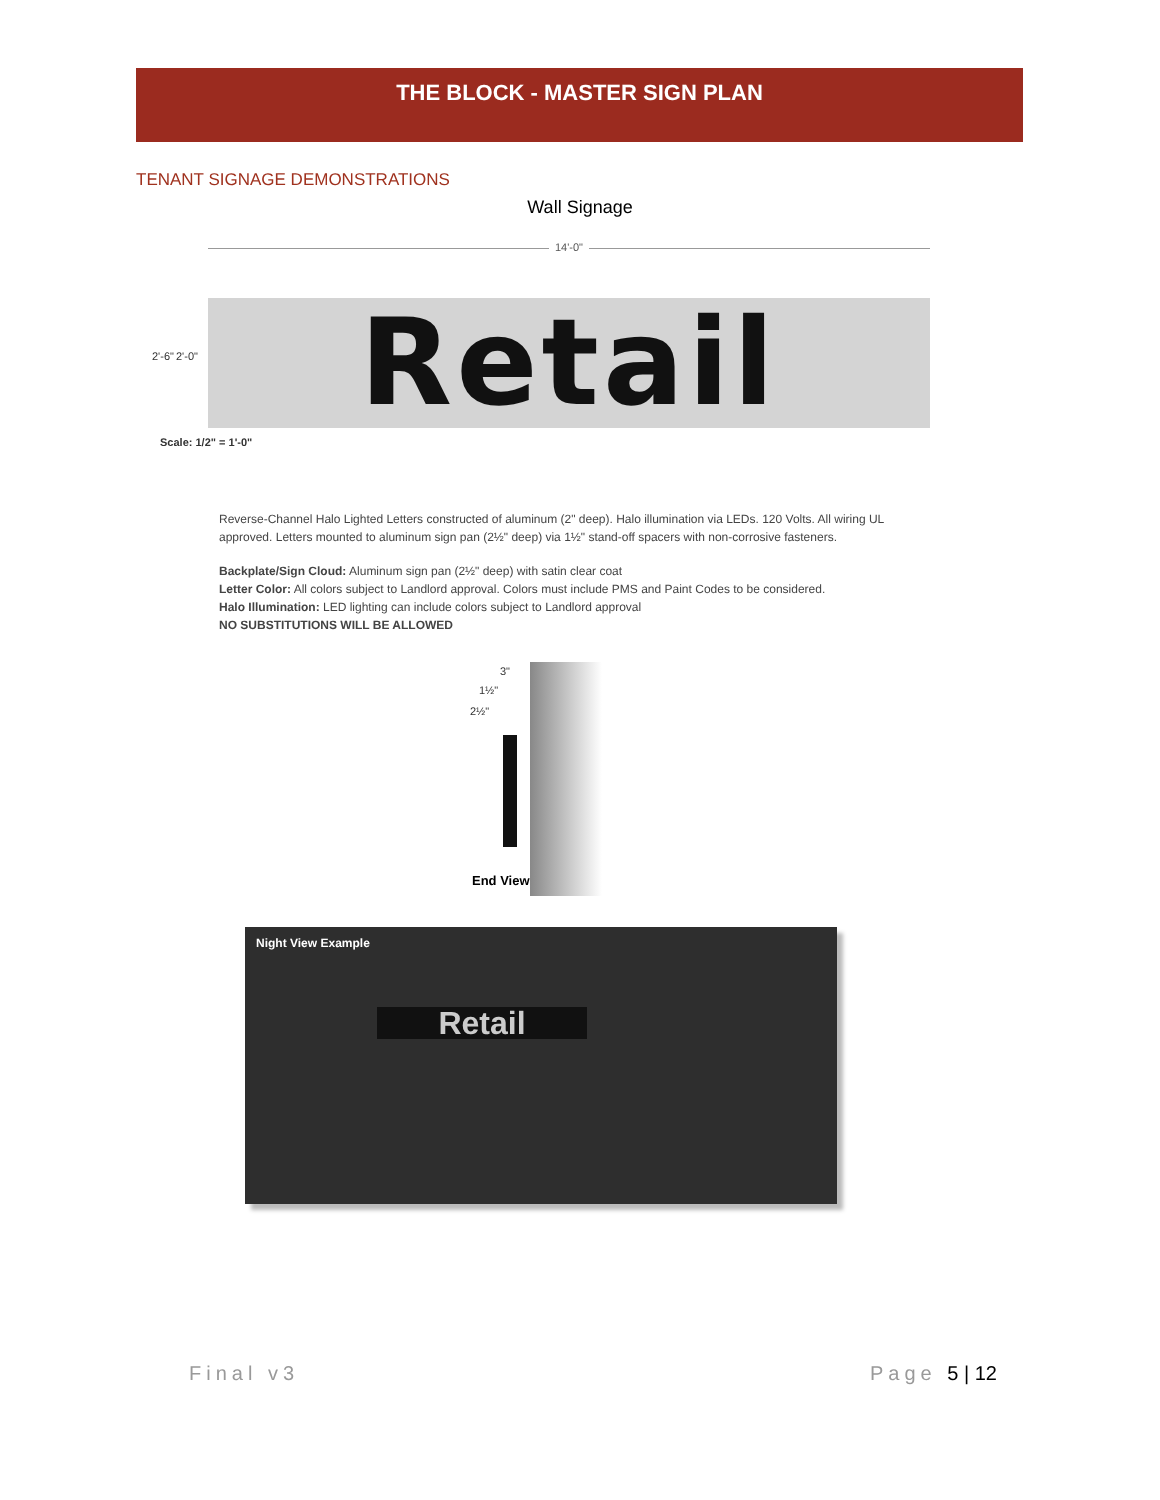THE BLOCK - MASTER SIGN PLAN
TENANT SIGNAGE DEMONSTRATIONS
Wall Signage
14'-0"
2'-6" 2'-0" Retail
Scale: 1/2" = 1'-0"
Reverse-Channel Halo Lighted Letters constructed of aluminum (2" deep). Halo illumination via LEDs. 120 Volts. All wiring UL approved. Letters mounted to aluminum sign pan (2½" deep) via 1½" stand-off spacers with non-corrosive fasteners.
Backplate/Sign Cloud: Aluminum sign pan (2½" deep) with satin clear coat
Letter Color: All colors subject to Landlord approval. Colors must include PMS and Paint Codes to be considered.
Halo Illumination: LED lighting can include colors subject to Landlord approval
NO SUBSTITUTIONS WILL BE ALLOWED
3"
1½"
2½"
End View
Night View Example
Retail
Final v3 Page 5 | 12